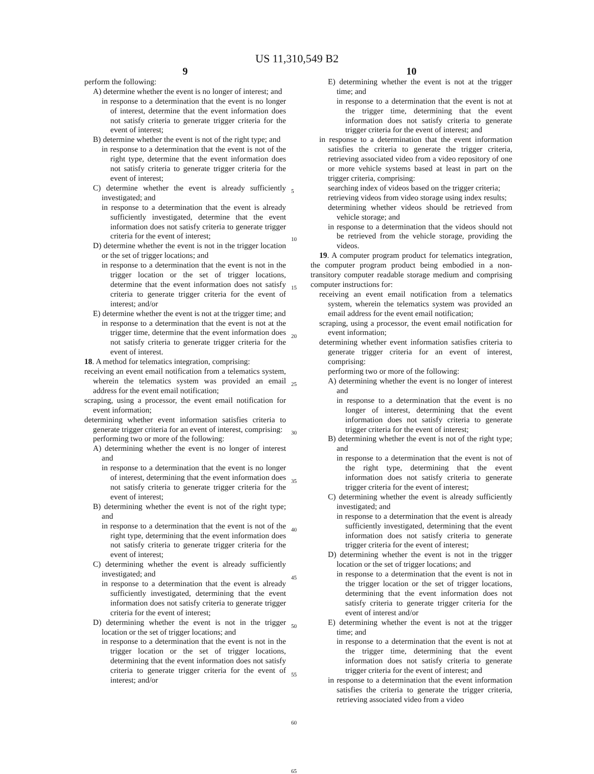US 11,310,549 B2
9
perform the following:
A) determine whether the event is no longer of interest; and
in response to a determination that the event is no longer of interest, determine that the event information does not satisfy criteria to generate trigger criteria for the event of interest;
B) determine whether the event is not of the right type; and
in response to a determination that the event is not of the right type, determine that the event information does not satisfy criteria to generate trigger criteria for the event of interest;
C) determine whether the event is already sufficiently investigated; and
in response to a determination that the event is already sufficiently investigated, determine that the event information does not satisfy criteria to generate trigger criteria for the event of interest;
D) determine whether the event is not in the trigger location or the set of trigger locations; and
in response to a determination that the event is not in the trigger location or the set of trigger locations, determine that the event information does not satisfy criteria to generate trigger criteria for the event of interest; and/or
E) determine whether the event is not at the trigger time; and
in response to a determination that the event is not at the trigger time, determine that the event information does not satisfy criteria to generate trigger criteria for the event of interest.
18. A method for telematics integration, comprising:
receiving an event email notification from a telematics system, wherein the telematics system was provided an email address for the event email notification;
scraping, using a processor, the event email notification for event information;
determining whether event information satisfies criteria to generate trigger criteria for an event of interest, comprising:
performing two or more of the following:
A) determining whether the event is no longer of interest and
in response to a determination that the event is no longer of interest, determining that the event information does not satisfy criteria to generate trigger criteria for the event of interest;
B) determining whether the event is not of the right type; and
in response to a determination that the event is not of the right type, determining that the event information does not satisfy criteria to generate trigger criteria for the event of interest;
C) determining whether the event is already sufficiently investigated; and
in response to a determination that the event is already sufficiently investigated, determining that the event information does not satisfy criteria to generate trigger criteria for the event of interest;
D) determining whether the event is not in the trigger location or the set of trigger locations; and
in response to a determination that the event is not in the trigger location or the set of trigger locations, determining that the event information does not satisfy criteria to generate trigger criteria for the event of interest; and/or
5
10
15
20
25
30
35
40
45
50
55
60
65
10
E) determining whether the event is not at the trigger time; and
in response to a determination that the event is not at the trigger time, determining that the event information does not satisfy criteria to generate trigger criteria for the event of interest; and
in response to a determination that the event information satisfies the criteria to generate the trigger criteria, retrieving associated video from a video repository of one or more vehicle systems based at least in part on the trigger criteria, comprising:
searching index of videos based on the trigger criteria;
retrieving videos from video storage using index results;
determining whether videos should be retrieved from vehicle storage; and
in response to a determination that the videos should not be retrieved from the vehicle storage, providing the videos.
19. A computer program product for telematics integration, the computer program product being embodied in a non-transitory computer readable storage medium and comprising computer instructions for:
receiving an event email notification from a telematics system, wherein the telematics system was provided an email address for the event email notification;
scraping, using a processor, the event email notification for event information;
determining whether event information satisfies criteria to generate trigger criteria for an event of interest, comprising:
performing two or more of the following:
A) determining whether the event is no longer of interest and
in response to a determination that the event is no longer of interest, determining that the event information does not satisfy criteria to generate trigger criteria for the event of interest;
B) determining whether the event is not of the right type; and
in response to a determination that the event is not of the right type, determining that the event information does not satisfy criteria to generate trigger criteria for the event of interest;
C) determining whether the event is already sufficiently investigated; and
in response to a determination that the event is already sufficiently investigated, determining that the event information does not satisfy criteria to generate trigger criteria for the event of interest;
D) determining whether the event is not in the trigger location or the set of trigger locations; and
in response to a determination that the event is not in the trigger location or the set of trigger locations, determining that the event information does not satisfy criteria to generate trigger criteria for the event of interest and/or
E) determining whether the event is not at the trigger time; and
in response to a determination that the event is not at the trigger time, determining that the event information does not satisfy criteria to generate trigger criteria for the event of interest; and
in response to a determination that the event information satisfies the criteria to generate the trigger criteria, retrieving associated video from a video